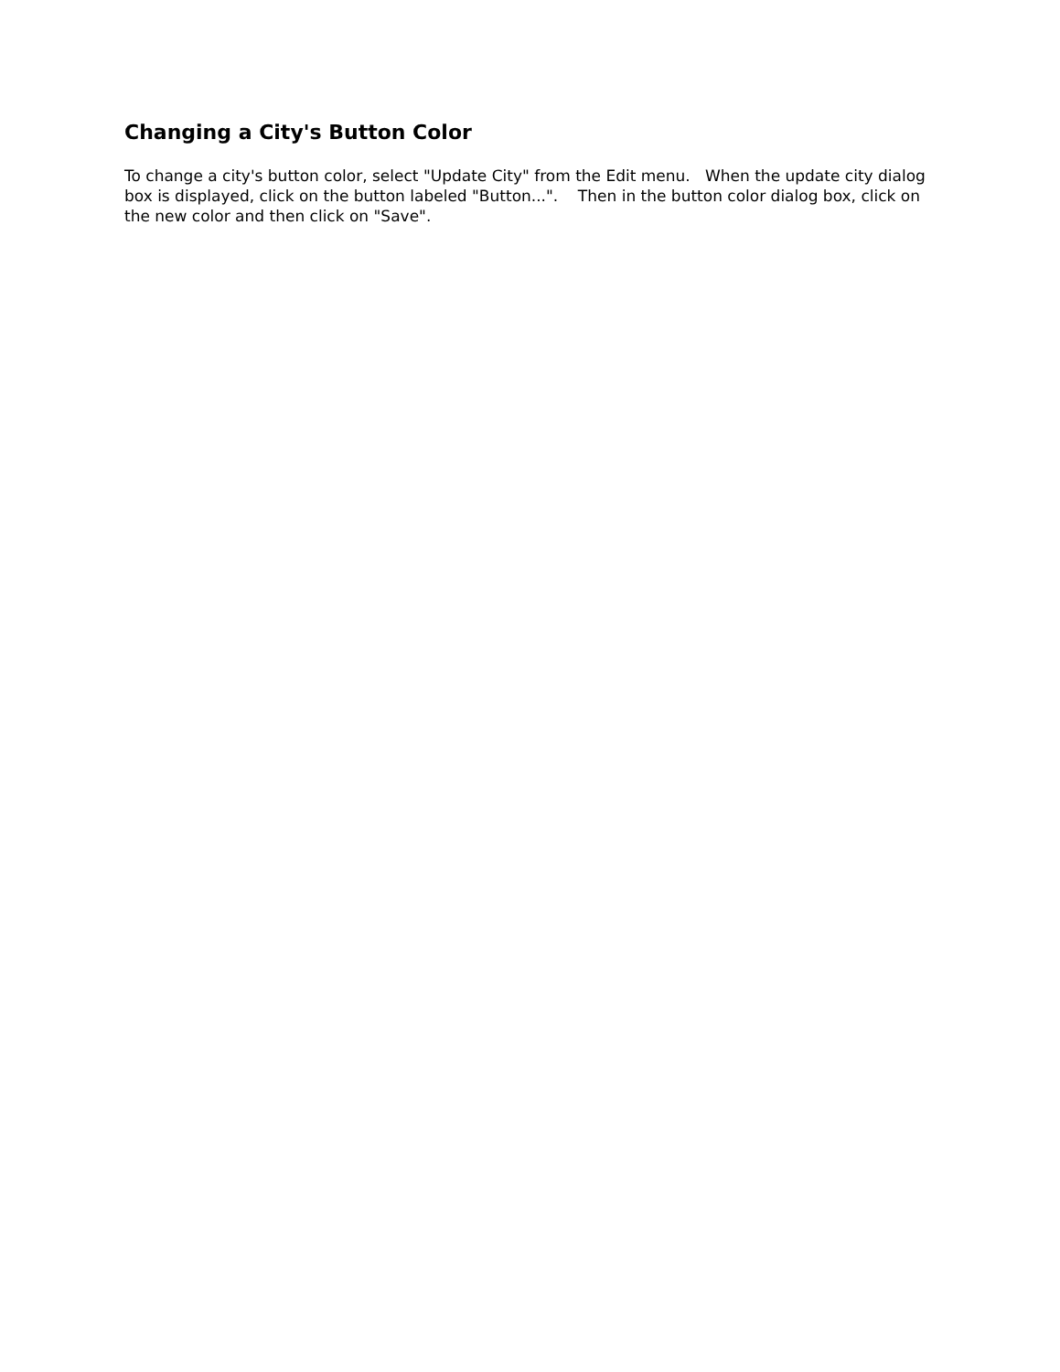Changing a City's Button Color
To change a city's button color, select "Update City" from the Edit menu. When the update city dialog box is displayed, click on the button labeled "Button...". Then in the button color dialog box, click on the new color and then click on "Save".